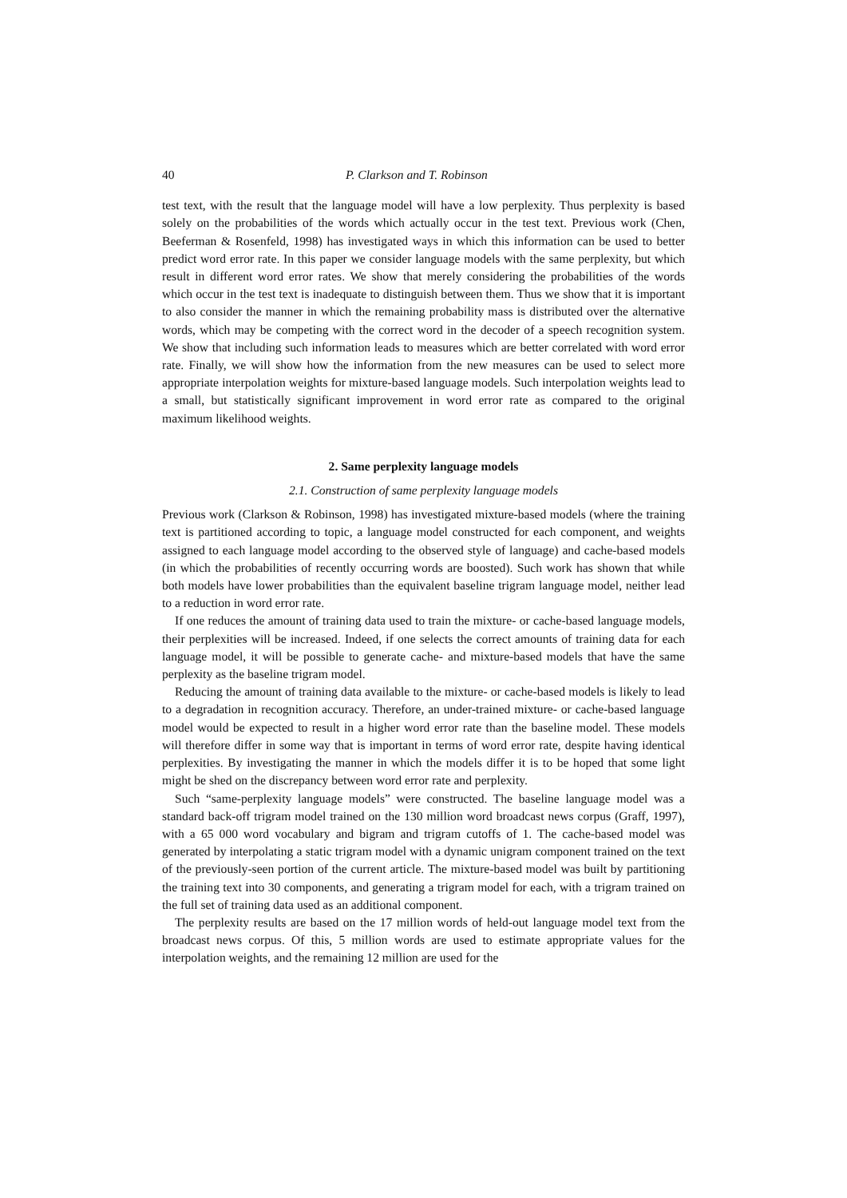40 P. Clarkson and T. Robinson
test text, with the result that the language model will have a low perplexity. Thus perplexity is based solely on the probabilities of the words which actually occur in the test text. Previous work (Chen, Beeferman & Rosenfeld, 1998) has investigated ways in which this information can be used to better predict word error rate. In this paper we consider language models with the same perplexity, but which result in different word error rates. We show that merely considering the probabilities of the words which occur in the test text is inadequate to distinguish between them. Thus we show that it is important to also consider the manner in which the remaining probability mass is distributed over the alternative words, which may be competing with the correct word in the decoder of a speech recognition system. We show that including such information leads to measures which are better correlated with word error rate. Finally, we will show how the information from the new measures can be used to select more appropriate interpolation weights for mixture-based language models. Such interpolation weights lead to a small, but statistically significant improvement in word error rate as compared to the original maximum likelihood weights.
2. Same perplexity language models
2.1. Construction of same perplexity language models
Previous work (Clarkson & Robinson, 1998) has investigated mixture-based models (where the training text is partitioned according to topic, a language model constructed for each component, and weights assigned to each language model according to the observed style of language) and cache-based models (in which the probabilities of recently occurring words are boosted). Such work has shown that while both models have lower probabilities than the equivalent baseline trigram language model, neither lead to a reduction in word error rate.
If one reduces the amount of training data used to train the mixture- or cache-based language models, their perplexities will be increased. Indeed, if one selects the correct amounts of training data for each language model, it will be possible to generate cache- and mixture-based models that have the same perplexity as the baseline trigram model.
Reducing the amount of training data available to the mixture- or cache-based models is likely to lead to a degradation in recognition accuracy. Therefore, an under-trained mixture- or cache-based language model would be expected to result in a higher word error rate than the baseline model. These models will therefore differ in some way that is important in terms of word error rate, despite having identical perplexities. By investigating the manner in which the models differ it is to be hoped that some light might be shed on the discrepancy between word error rate and perplexity.
Such “same-perplexity language models” were constructed. The baseline language model was a standard back-off trigram model trained on the 130 million word broadcast news corpus (Graff, 1997), with a 65 000 word vocabulary and bigram and trigram cutoffs of 1. The cache-based model was generated by interpolating a static trigram model with a dynamic unigram component trained on the text of the previously-seen portion of the current article. The mixture-based model was built by partitioning the training text into 30 components, and generating a trigram model for each, with a trigram trained on the full set of training data used as an additional component.
The perplexity results are based on the 17 million words of held-out language model text from the broadcast news corpus. Of this, 5 million words are used to estimate appropriate values for the interpolation weights, and the remaining 12 million are used for the